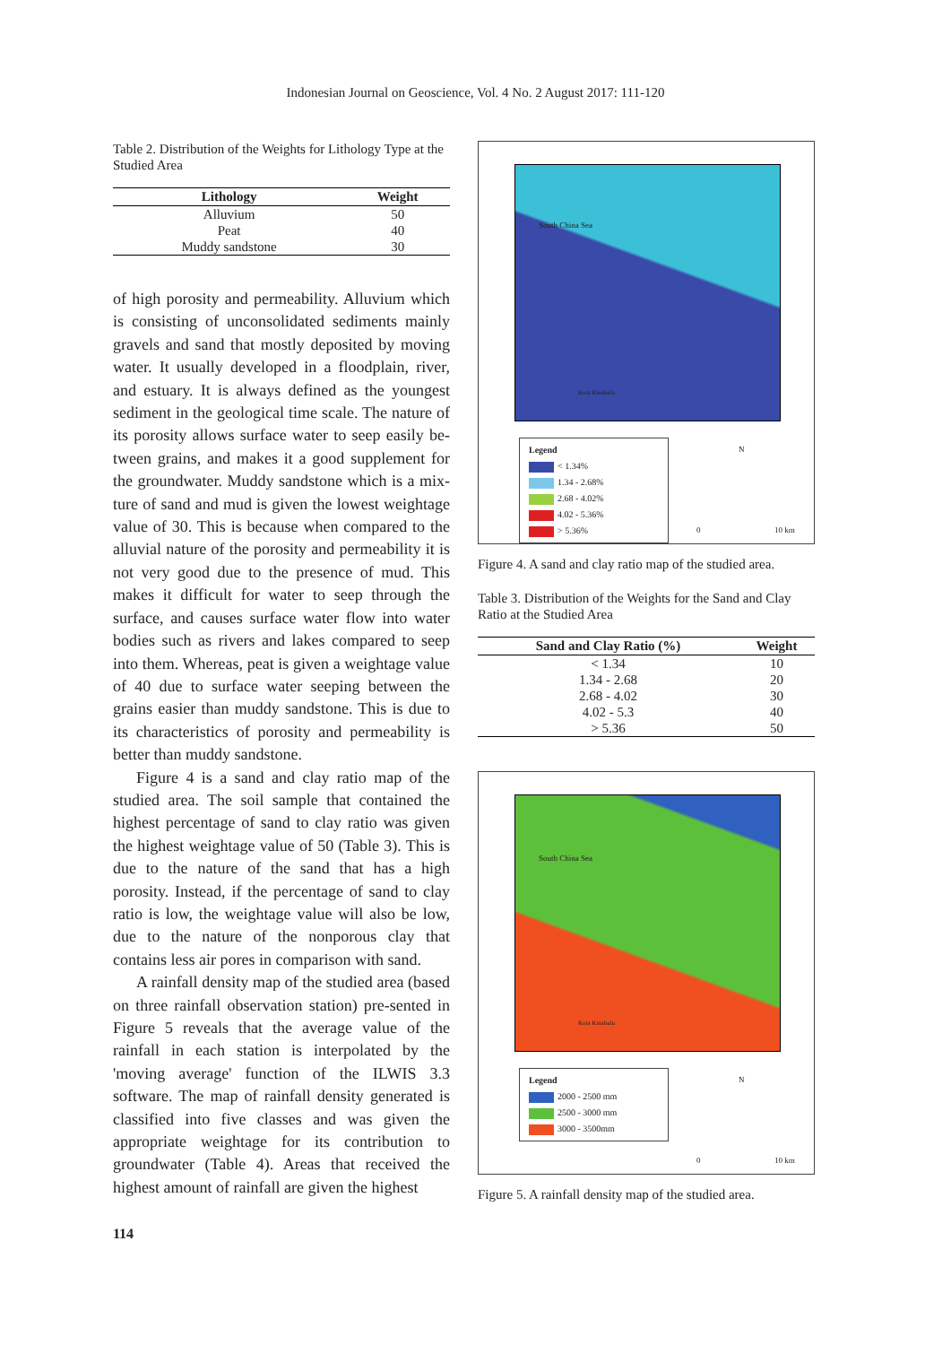Indonesian Journal on Geoscience, Vol. 4 No. 2 August 2017: 111-120
Table 2. Distribution of the Weights for Lithology Type at the Studied Area
| Lithology | Weight |
| --- | --- |
| Alluvium | 50 |
| Peat | 40 |
| Muddy sandstone | 30 |
of high porosity and permeability. Alluvium which is consisting of unconsolidated sediments mainly gravels and sand that mostly deposited by moving water. It usually developed in a floodplain, river, and estuary. It is always defined as the youngest sediment in the geological time scale. The nature of its porosity allows surface water to seep easily be-tween grains, and makes it a good supplement for the groundwater. Muddy sandstone which is a mix-ture of sand and mud is given the lowest weightage value of 30. This is because when compared to the alluvial nature of the porosity and permeability it is not very good due to the presence of mud. This makes it difficult for water to seep through the surface, and causes surface water flow into water bodies such as rivers and lakes compared to seep into them. Whereas, peat is given a weightage value of 40 due to surface water seeping between the grains easier than muddy sandstone. This is due to its characteristics of porosity and permeability is better than muddy sandstone.
Figure 4 is a sand and clay ratio map of the studied area. The soil sample that contained the highest percentage of sand to clay ratio was given the highest weightage value of 50 (Table 3). This is due to the nature of the sand that has a high porosity. Instead, if the percentage of sand to clay ratio is low, the weightage value will also be low, due to the nature of the nonporous clay that contains less air pores in comparison with sand.
A rainfall density map of the studied area (based on three rainfall observation station) pre-sented in Figure 5 reveals that the average value of the rainfall in each station is interpolated by the 'moving average' function of the ILWIS 3.3 software. The map of rainfall density generated is classified into five classes and was given the appropriate weightage for its contribution to groundwater (Table 4). Areas that received the highest amount of rainfall are given the highest
114
South China Sea
Kota Kinabalu
Legend
< 1.34%
1.34 - 2.68%
2.68 - 4.02%
4.02 - 5.36%
> 5.36%
N
0 10 km
Figure 4. A sand and clay ratio map of the studied area.
Table 3. Distribution of the Weights for the Sand and Clay Ratio at the Studied Area
| Sand and Clay Ratio (%) | Weight |
| --- | --- |
| < 1.34 | 10 |
| 1.34 - 2.68 | 20 |
| 2.68 - 4.02 | 30 |
| 4.02 - 5.3 | 40 |
| > 5.36 | 50 |
South China Sea
Kota Kinabalu
Legend
2000 - 2500 mm
2500 - 3000 mm
3000 - 3500mm
N
0 10 km
Figure 5. A rainfall density map of the studied area.